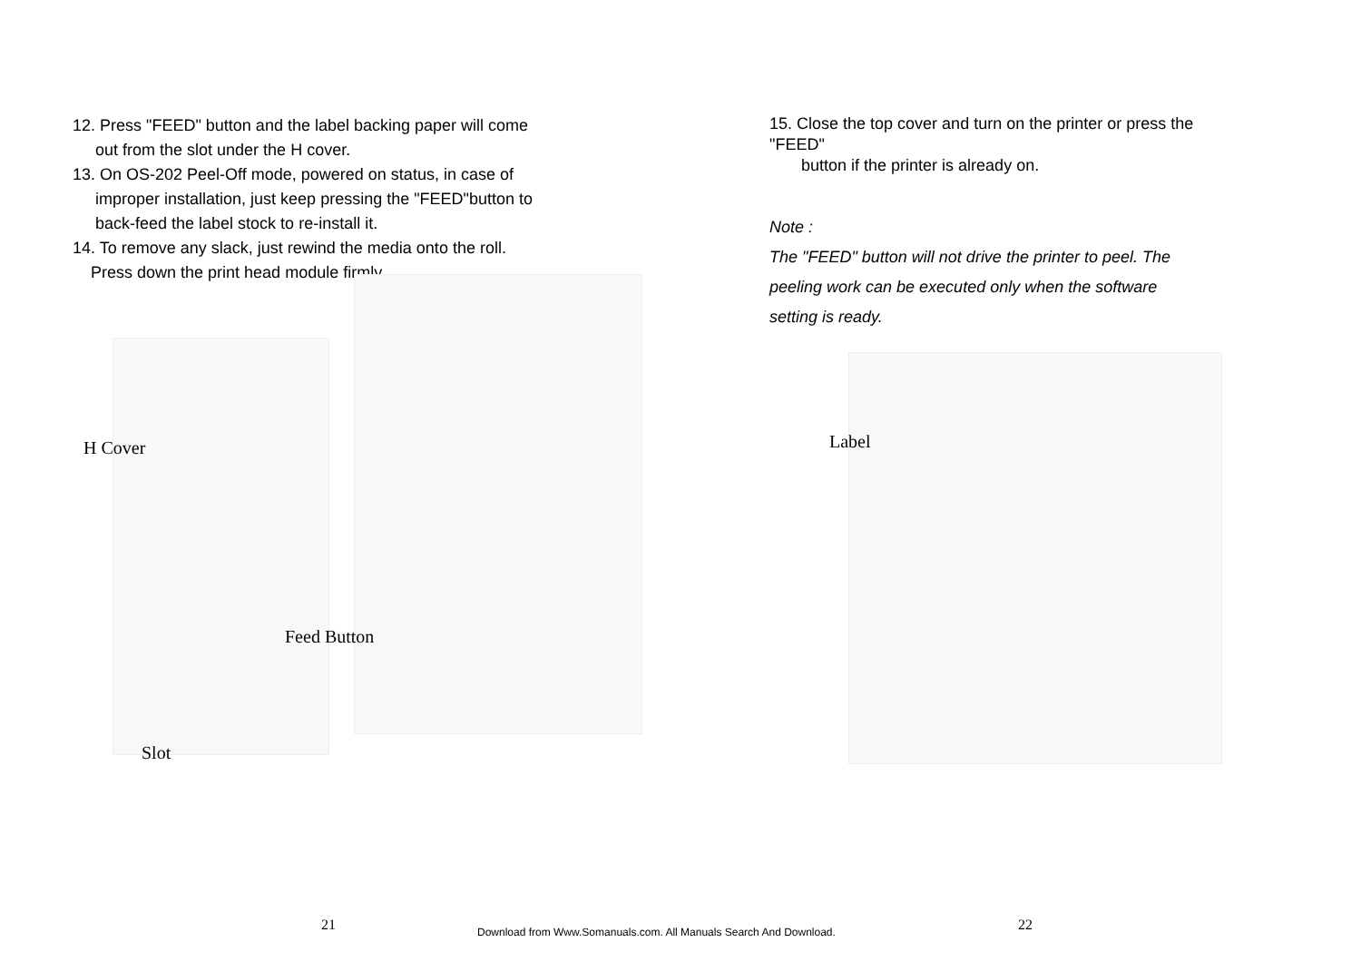12. Press "FEED" button and the label backing paper will come
out from the slot under the H cover.
13. On OS-202 Peel-Off mode, powered on status, in case of
improper installation, just keep pressing the "FEED"button to
back-feed the label stock to re-install it.
14. To remove any slack, just rewind the media onto the roll.
Press down the print head module firmly.
H Cover
Feed Button
Slot
15. Close the top cover and turn on the printer or press the
"FEED"
button if the printer is already on.
Note :
The "FEED" button will not drive the printer to peel. The
peeling work can be executed only when the software
setting is ready.
Label
21
Download from Www.Somanuals.com. All Manuals Search And Download.
22